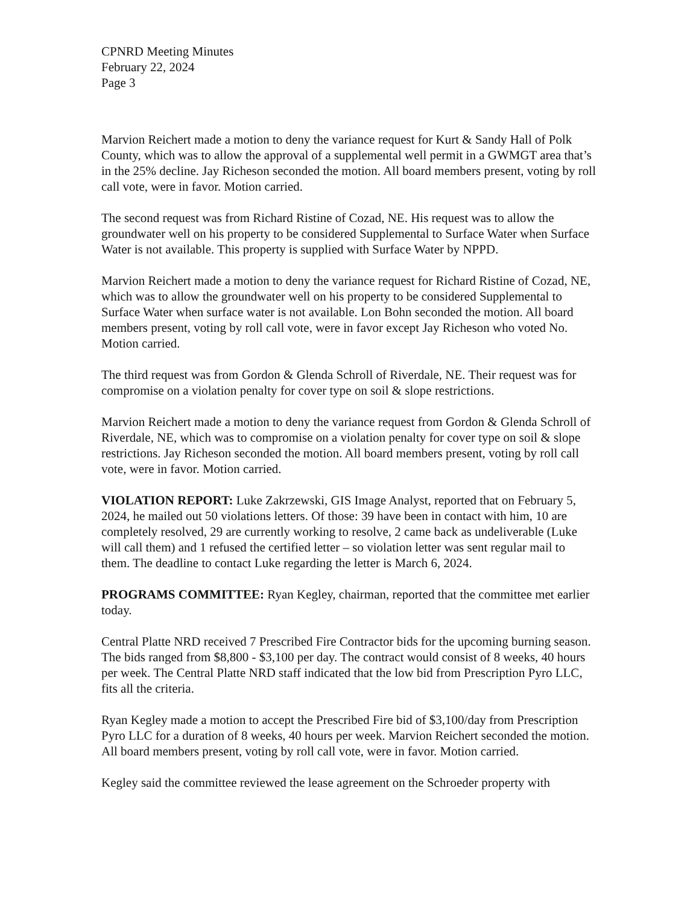CPNRD Meeting Minutes
February 22, 2024
Page 3
Marvion Reichert made a motion to deny the variance request for Kurt & Sandy Hall of Polk County, which was to allow the approval of a supplemental well permit in a GWMGT area that’s in the 25% decline. Jay Richeson seconded the motion. All board members present, voting by roll call vote, were in favor. Motion carried.
The second request was from Richard Ristine of Cozad, NE. His request was to allow the groundwater well on his property to be considered Supplemental to Surface Water when Surface Water is not available. This property is supplied with Surface Water by NPPD.
Marvion Reichert made a motion to deny the variance request for Richard Ristine of Cozad, NE, which was to allow the groundwater well on his property to be considered Supplemental to Surface Water when surface water is not available. Lon Bohn seconded the motion. All board members present, voting by roll call vote, were in favor except Jay Richeson who voted No. Motion carried.
The third request was from Gordon & Glenda Schroll of Riverdale, NE. Their request was for compromise on a violation penalty for cover type on soil & slope restrictions.
Marvion Reichert made a motion to deny the variance request from Gordon & Glenda Schroll of Riverdale, NE, which was to compromise on a violation penalty for cover type on soil & slope restrictions. Jay Richeson seconded the motion. All board members present, voting by roll call vote, were in favor. Motion carried.
VIOLATION REPORT: Luke Zakrzewski, GIS Image Analyst, reported that on February 5, 2024, he mailed out 50 violations letters. Of those: 39 have been in contact with him, 10 are completely resolved, 29 are currently working to resolve, 2 came back as undeliverable (Luke will call them) and 1 refused the certified letter – so violation letter was sent regular mail to them. The deadline to contact Luke regarding the letter is March 6, 2024.
PROGRAMS COMMITTEE: Ryan Kegley, chairman, reported that the committee met earlier today.
Central Platte NRD received 7 Prescribed Fire Contractor bids for the upcoming burning season. The bids ranged from $8,800 - $3,100 per day. The contract would consist of 8 weeks, 40 hours per week. The Central Platte NRD staff indicated that the low bid from Prescription Pyro LLC, fits all the criteria.
Ryan Kegley made a motion to accept the Prescribed Fire bid of $3,100/day from Prescription Pyro LLC for a duration of 8 weeks, 40 hours per week. Marvion Reichert seconded the motion. All board members present, voting by roll call vote, were in favor. Motion carried.
Kegley said the committee reviewed the lease agreement on the Schroeder property with